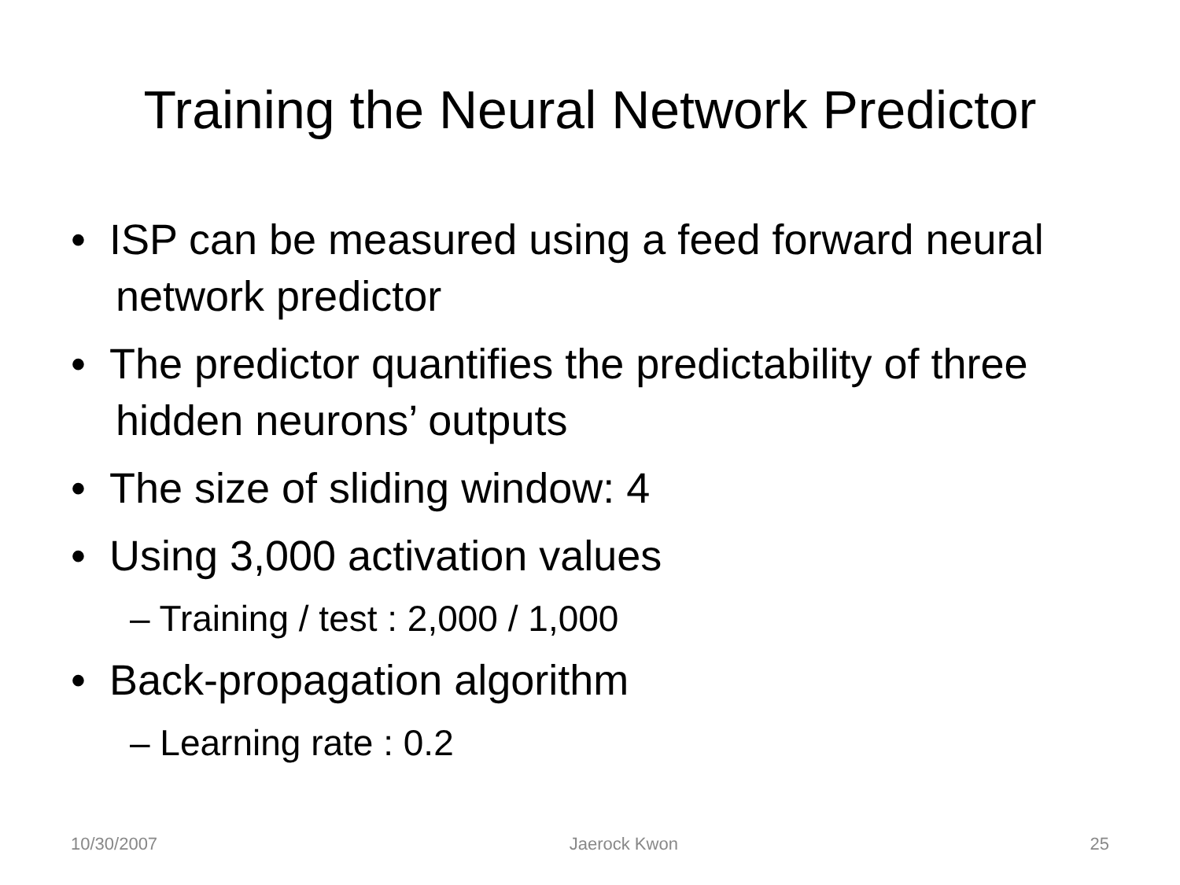Training the Neural Network Predictor
• ISP can be measured using a feed forward neural network predictor
• The predictor quantifies the predictability of three hidden neurons’ outputs
• The size of sliding window: 4
• Using 3,000 activation values
– Training / test : 2,000 / 1,000
• Back-propagation algorithm
– Learning rate : 0.2
10/30/2007 Jaerock Kwon 25